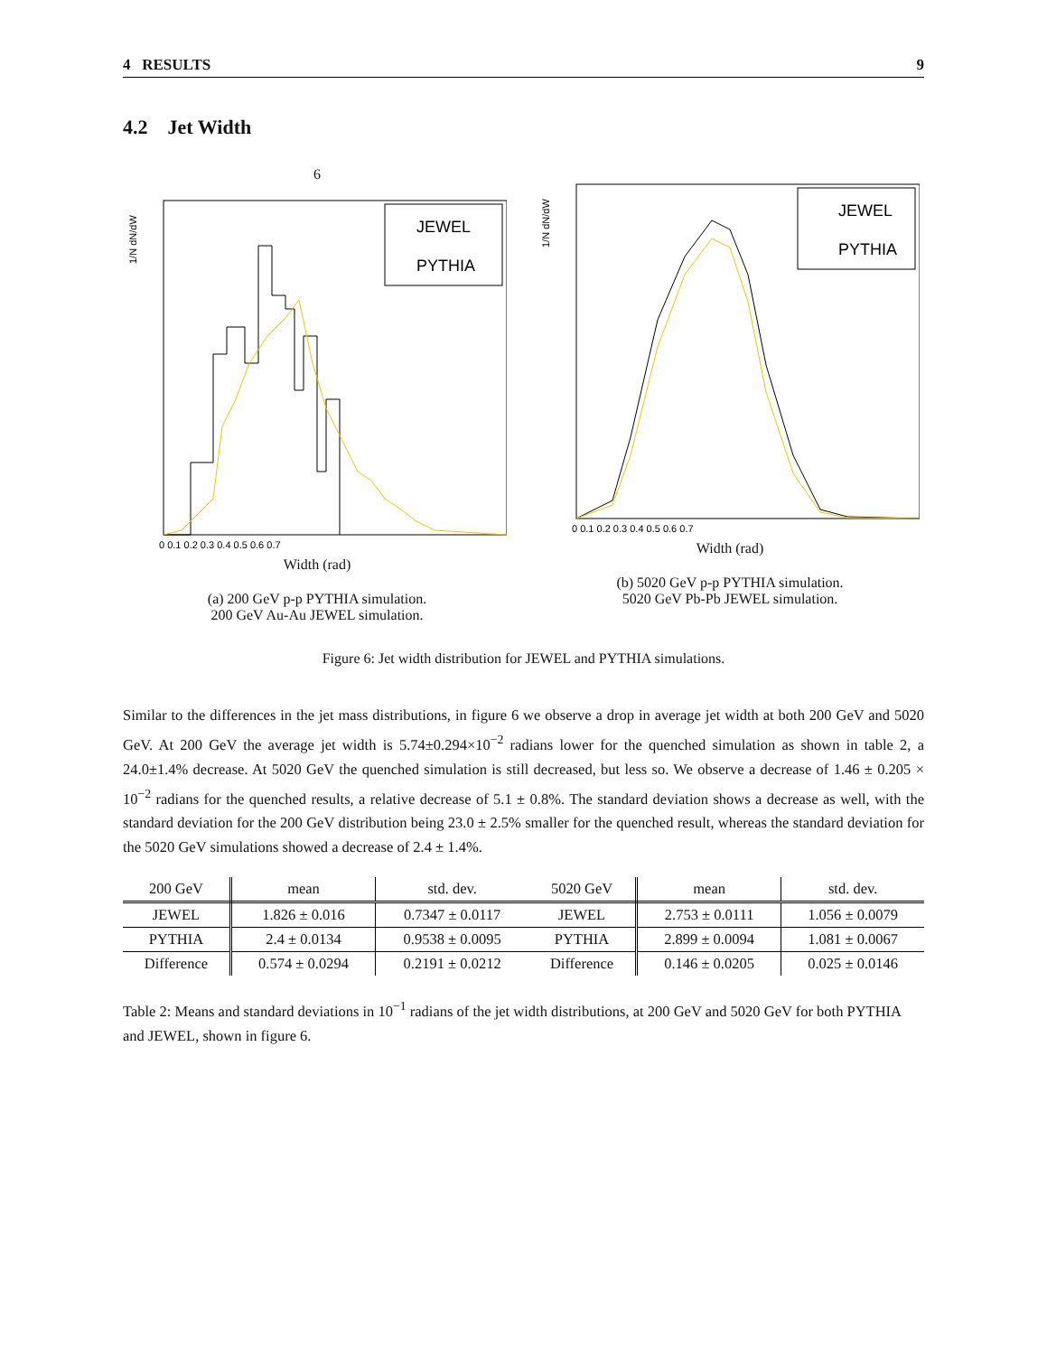4 RESULTS 9
4.2 Jet Width
6
1/N dN/dW
JEWEL
PYTHIA
0 0.1 0.2 0.3 0.4 0.5 0.6 0.7
Width (rad)
(a) 200 GeV p-p PYTHIA simulation.
200 GeV Au-Au JEWEL simulation.
1/N dN/dW
JEWEL
PYTHIA
0 0.1 0.2 0.3 0.4 0.5 0.6 0.7
Width (rad)
(b) 5020 GeV p-p PYTHIA simulation.
5020 GeV Pb-Pb JEWEL simulation.
Figure 6: Jet width distribution for JEWEL and PYTHIA simulations.
Similar to the differences in the jet mass distributions, in figure 6 we observe a drop in average jet width at both 200 GeV and 5020 GeV. At 200 GeV the average jet width is 5.74±0.294×10<sup>−2</sup> radians lower for the quenched simulation as shown in table 2, a 24.0±1.4% decrease. At 5020 GeV the quenched simulation is still decreased, but less so. We observe a decrease of 1.46 ± 0.205 × 10<sup>−2</sup> radians for the quenched results, a relative decrease of 5.1 ± 0.8%. The standard deviation shows a decrease as well, with the standard deviation for the 200 GeV distribution being 23.0 ± 2.5% smaller for the quenched result, whereas the standard deviation for the 5020 GeV simulations showed a decrease of 2.4 ± 1.4%.
| 200 GeV | mean | std. dev. | 5020 GeV | mean | std. dev. |
| --- | --- | --- | --- | --- | --- |
| JEWEL | 1.826 ± 0.016 | 0.7347 ± 0.0117 | JEWEL | 2.753 ± 0.0111 | 1.056 ± 0.0079 |
| PYTHIA | 2.4 ± 0.0134 | 0.9538 ± 0.0095 | PYTHIA | 2.899 ± 0.0094 | 1.081 ± 0.0067 |
| Difference | 0.574 ± 0.0294 | 0.2191 ± 0.0212 | Difference | 0.146 ± 0.0205 | 0.025 ± 0.0146 |
Table 2: Means and standard deviations in 10<sup>−1</sup> radians of the jet width distributions, at 200 GeV and 5020 GeV for both PYTHIA and JEWEL, shown in figure 6.